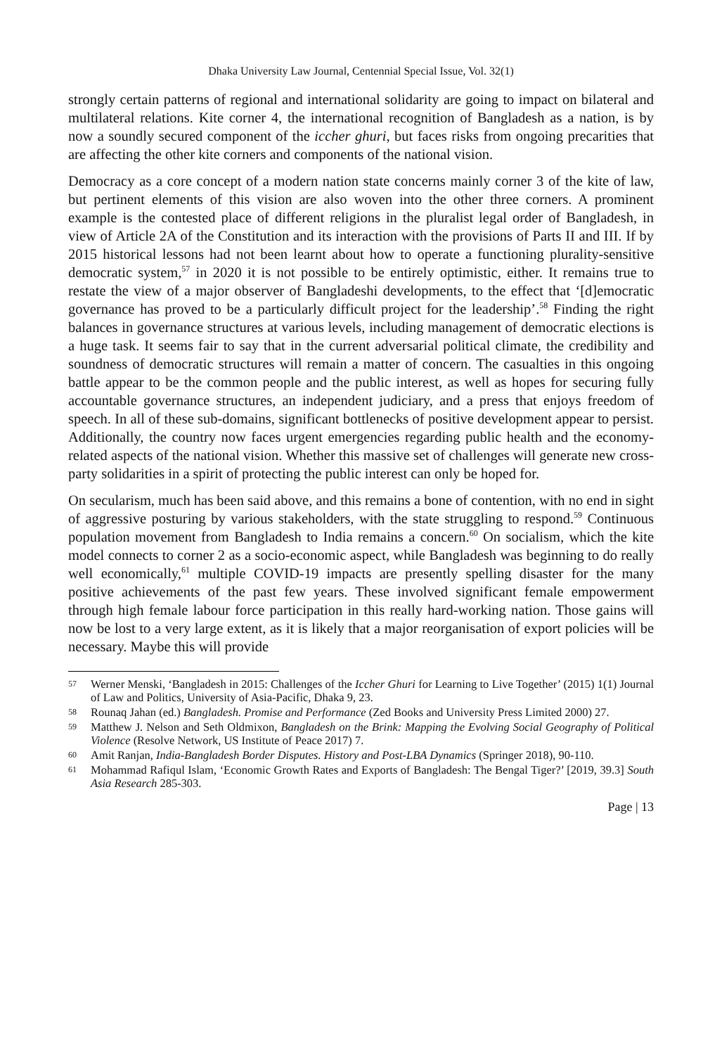Dhaka University Law Journal, Centennial Special Issue, Vol. 32(1)
strongly certain patterns of regional and international solidarity are going to impact on bilateral and multilateral relations. Kite corner 4, the international recognition of Bangladesh as a nation, is by now a soundly secured component of the iccher ghuri, but faces risks from ongoing precarities that are affecting the other kite corners and components of the national vision.
Democracy as a core concept of a modern nation state concerns mainly corner 3 of the kite of law, but pertinent elements of this vision are also woven into the other three corners. A prominent example is the contested place of different religions in the pluralist legal order of Bangladesh, in view of Article 2A of the Constitution and its interaction with the provisions of Parts II and III. If by 2015 historical lessons had not been learnt about how to operate a functioning plurality-sensitive democratic system,<sup>57</sup> in 2020 it is not possible to be entirely optimistic, either. It remains true to restate the view of a major observer of Bangladeshi developments, to the effect that ‘[d]emocratic governance has proved to be a particularly difficult project for the leadership’.<sup>58</sup> Finding the right balances in governance structures at various levels, including management of democratic elections is a huge task. It seems fair to say that in the current adversarial political climate, the credibility and soundness of democratic structures will remain a matter of concern. The casualties in this ongoing battle appear to be the common people and the public interest, as well as hopes for securing fully accountable governance structures, an independent judiciary, and a press that enjoys freedom of speech. In all of these sub-domains, significant bottlenecks of positive development appear to persist. Additionally, the country now faces urgent emergencies regarding public health and the economy-related aspects of the national vision. Whether this massive set of challenges will generate new cross-party solidarities in a spirit of protecting the public interest can only be hoped for.
On secularism, much has been said above, and this remains a bone of contention, with no end in sight of aggressive posturing by various stakeholders, with the state struggling to respond.<sup>59</sup> Continuous population movement from Bangladesh to India remains a concern.<sup>60</sup> On socialism, which the kite model connects to corner 2 as a socio-economic aspect, while Bangladesh was beginning to do really well economically,<sup>61</sup> multiple COVID-19 impacts are presently spelling disaster for the many positive achievements of the past few years. These involved significant female empowerment through high female labour force participation in this really hard-working nation. Those gains will now be lost to a very large extent, as it is likely that a major reorganisation of export policies will be necessary. Maybe this will provide
57 Werner Menski, ‘Bangladesh in 2015: Challenges of the Iccher Ghuri for Learning to Live Together’ (2015) 1(1) Journal of Law and Politics, University of Asia-Pacific, Dhaka 9, 23.
58 Rounaq Jahan (ed.) Bangladesh. Promise and Performance (Zed Books and University Press Limited 2000) 27.
59 Matthew J. Nelson and Seth Oldmixon, Bangladesh on the Brink: Mapping the Evolving Social Geography of Political Violence (Resolve Network, US Institute of Peace 2017) 7.
60 Amit Ranjan, India-Bangladesh Border Disputes. History and Post-LBA Dynamics (Springer 2018), 90-110.
61 Mohammad Rafiqul Islam, ‘Economic Growth Rates and Exports of Bangladesh: The Bengal Tiger?’ [2019, 39.3] South Asia Research 285-303.
Page | 13